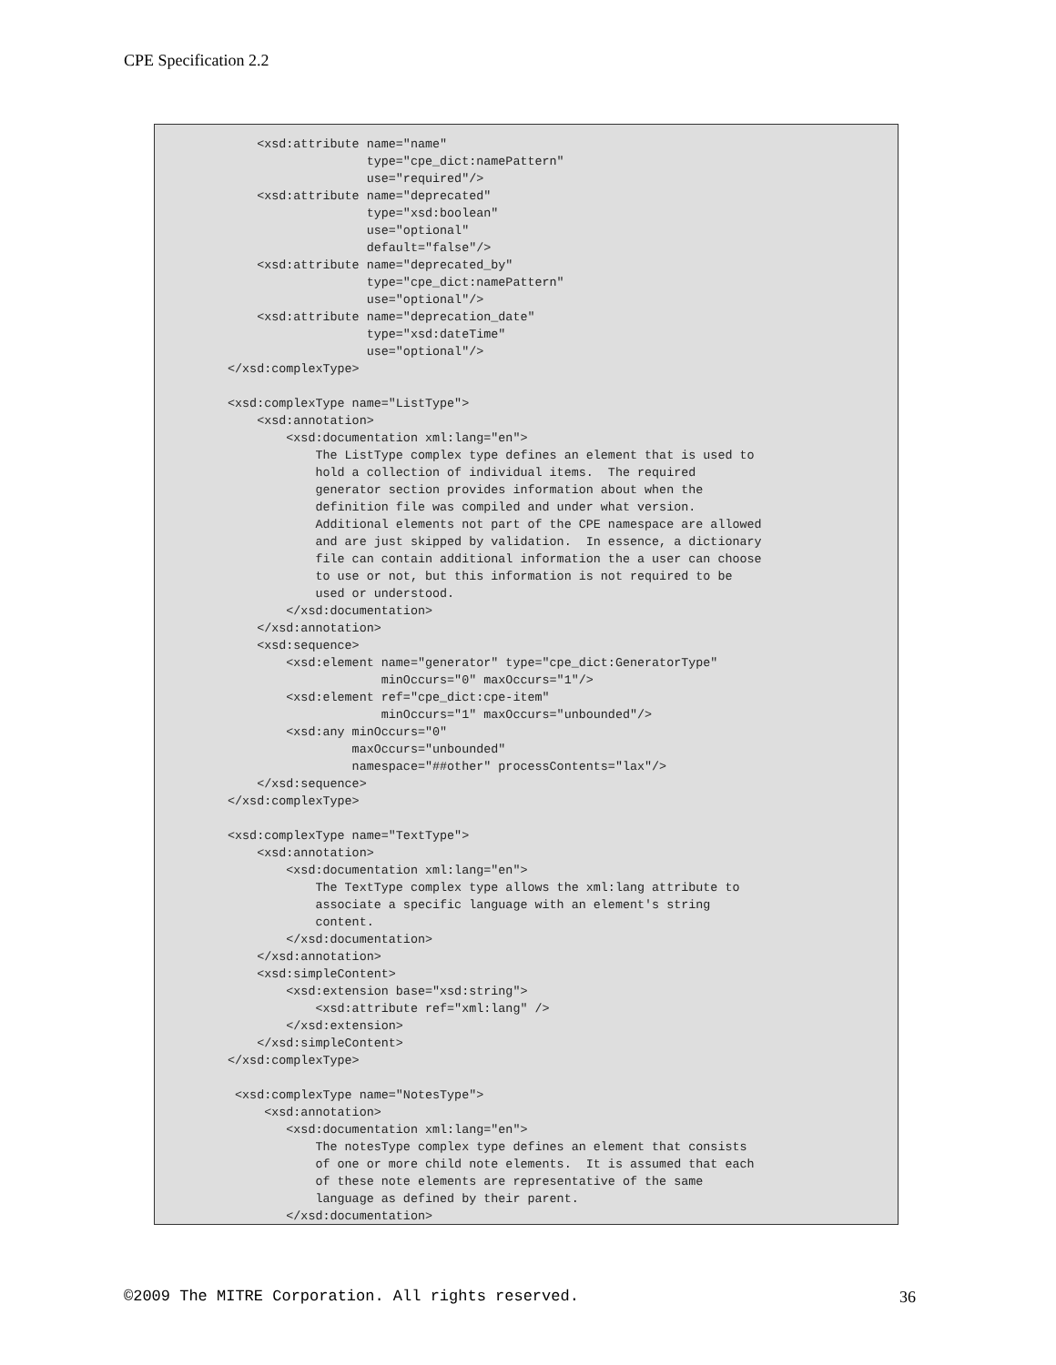CPE Specification 2.2
    <xsd:attribute name="name"
                   type="cpe_dict:namePattern"
                   use="required"/>
    <xsd:attribute name="deprecated"
                   type="xsd:boolean"
                   use="optional"
                   default="false"/>
    <xsd:attribute name="deprecated_by"
                   type="cpe_dict:namePattern"
                   use="optional"/>
    <xsd:attribute name="deprecation_date"
                   type="xsd:dateTime"
                   use="optional"/>
</xsd:complexType>

<xsd:complexType name="ListType">
    <xsd:annotation>
        <xsd:documentation xml:lang="en">
            The ListType complex type defines an element that is used to
            hold a collection of individual items.  The required
            generator section provides information about when the
            definition file was compiled and under what version.
            Additional elements not part of the CPE namespace are allowed
            and are just skipped by validation.  In essence, a dictionary
            file can contain additional information the a user can choose
            to use or not, but this information is not required to be
            used or understood.
        </xsd:documentation>
    </xsd:annotation>
    <xsd:sequence>
        <xsd:element name="generator" type="cpe_dict:GeneratorType"
                     minOccurs="0" maxOccurs="1"/>
        <xsd:element ref="cpe_dict:cpe-item"
                     minOccurs="1" maxOccurs="unbounded"/>
        <xsd:any minOccurs="0"
                 maxOccurs="unbounded"
                 namespace="##other" processContents="lax"/>
    </xsd:sequence>
</xsd:complexType>

<xsd:complexType name="TextType">
    <xsd:annotation>
        <xsd:documentation xml:lang="en">
            The TextType complex type allows the xml:lang attribute to
            associate a specific language with an element's string
            content.
        </xsd:documentation>
    </xsd:annotation>
    <xsd:simpleContent>
        <xsd:extension base="xsd:string">
            <xsd:attribute ref="xml:lang" />
        </xsd:extension>
    </xsd:simpleContent>
</xsd:complexType>

 <xsd:complexType name="NotesType">
     <xsd:annotation>
        <xsd:documentation xml:lang="en">
            The notesType complex type defines an element that consists
            of one or more child note elements.  It is assumed that each
            of these note elements are representative of the same
            language as defined by their parent.
        </xsd:documentation>
©2009 The MITRE Corporation. All rights reserved. 36